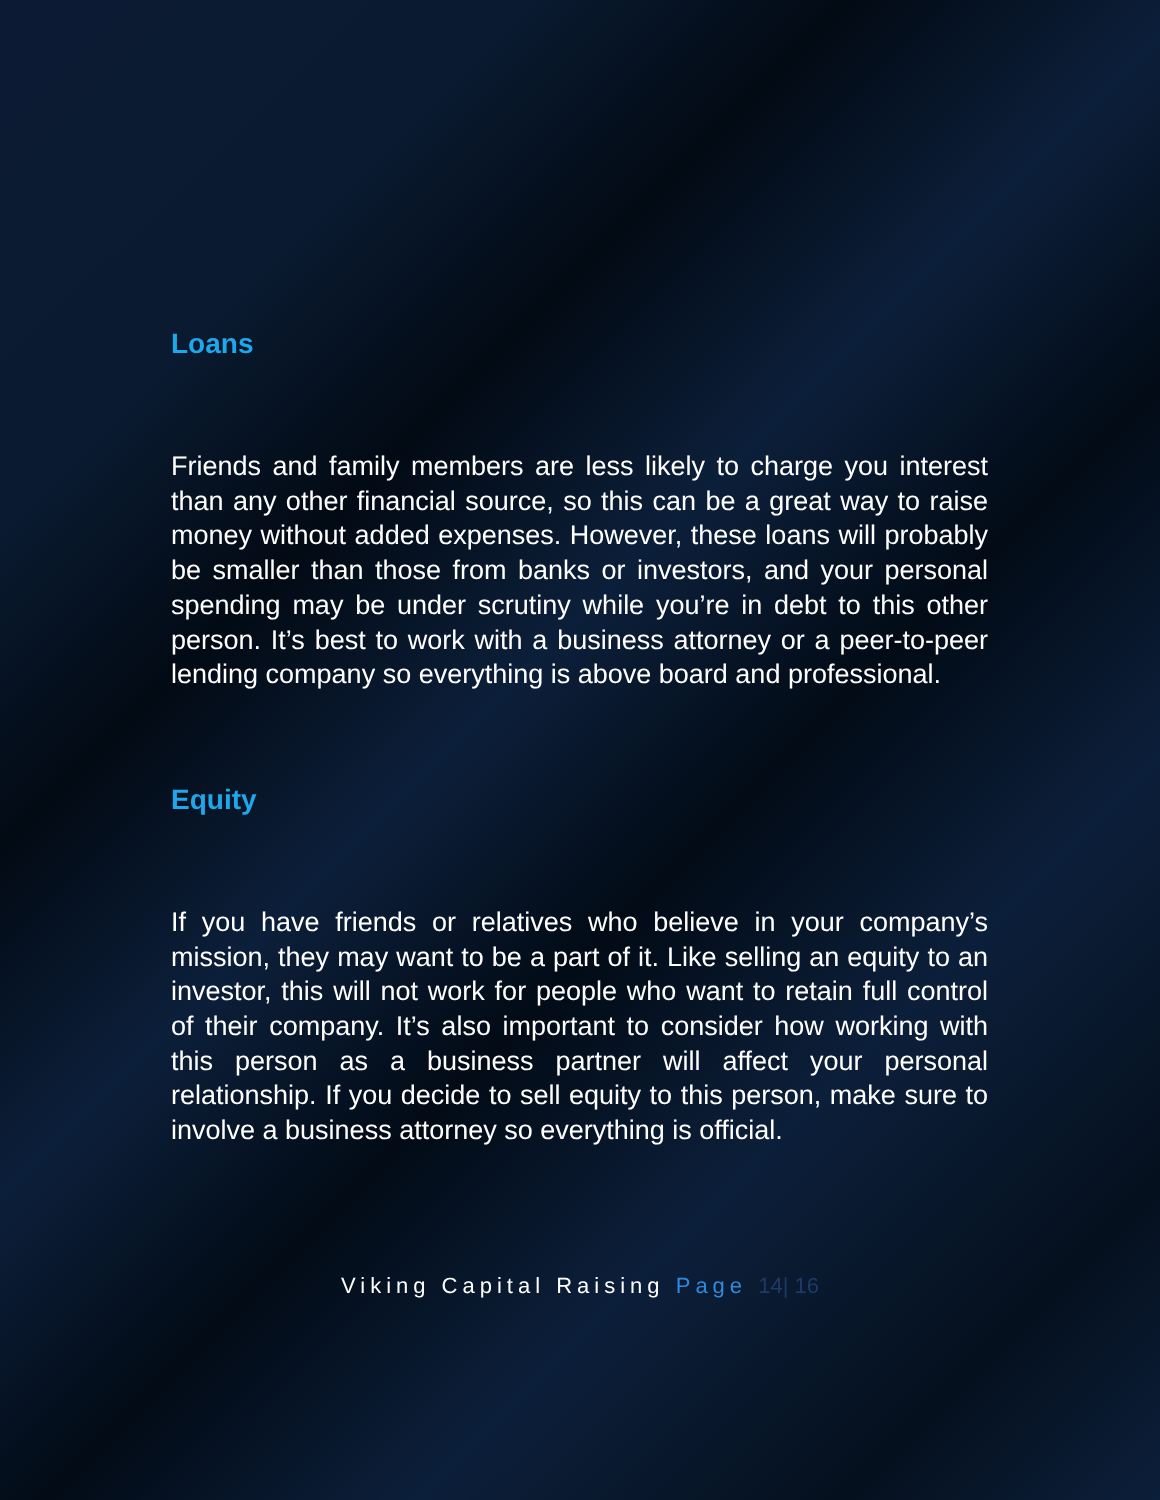Loans
Friends and family members are less likely to charge you interest than any other financial source, so this can be a great way to raise money without added expenses. However, these loans will probably be smaller than those from banks or investors, and your personal spending may be under scrutiny while you’re in debt to this other person. It’s best to work with a business attorney or a peer-to-peer lending company so everything is above board and professional.
Equity
If you have friends or relatives who believe in your company’s mission, they may want to be a part of it. Like selling an equity to an investor, this will not work for people who want to retain full control of their company. It’s also important to consider how working with this person as a business partner will affect your personal relationship. If you decide to sell equity to this person, make sure to involve a business attorney so everything is official.
Viking Capital Raising Page 14| 16